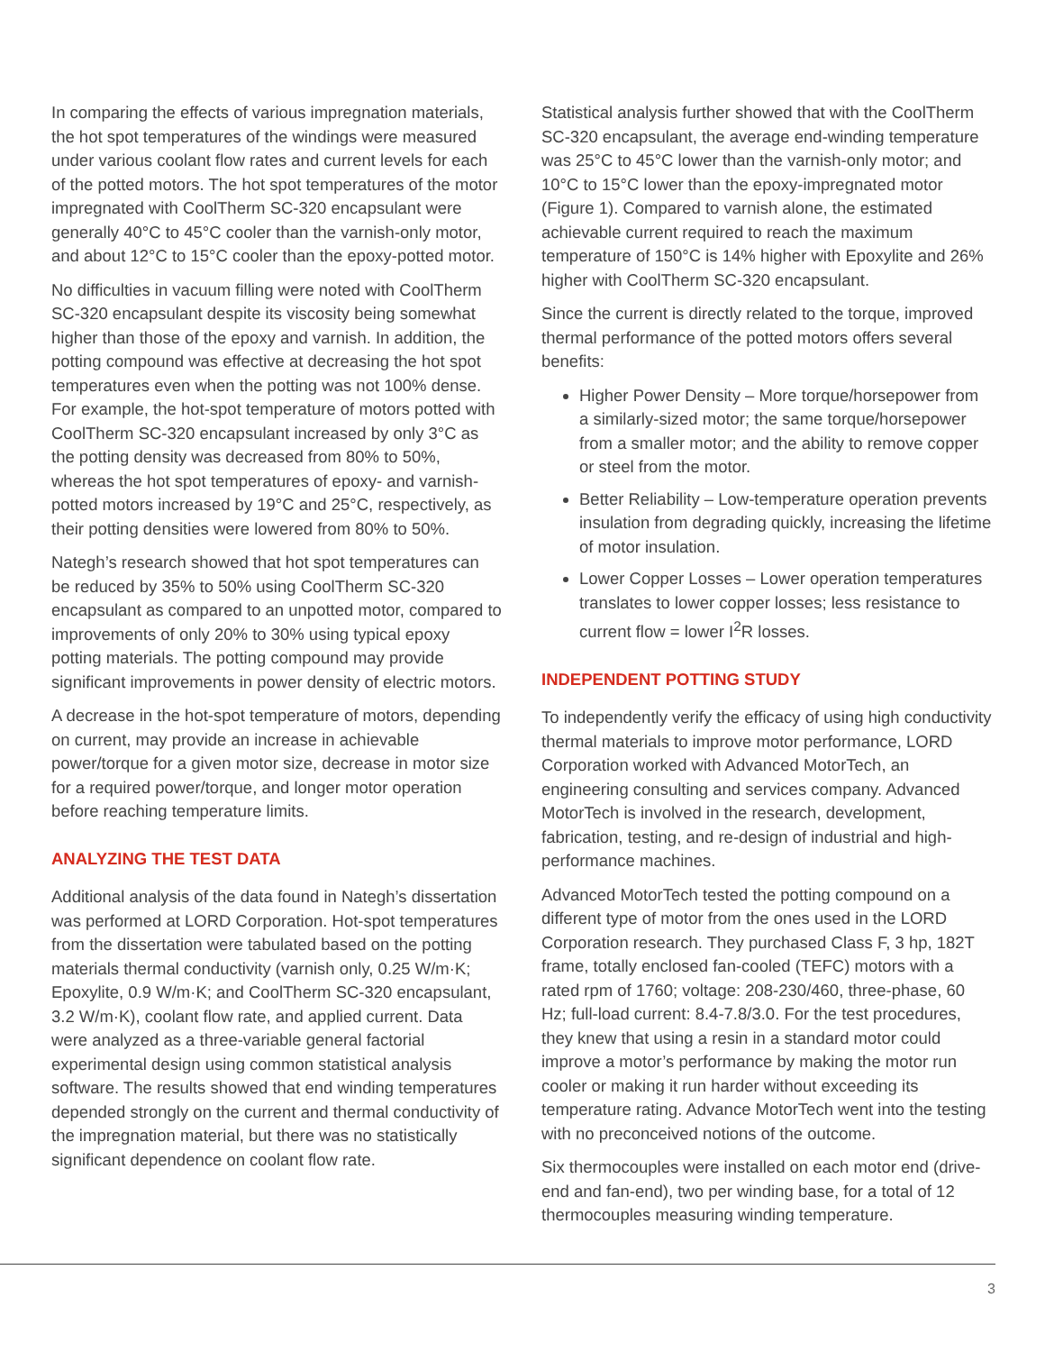In comparing the effects of various impregnation materials, the hot spot temperatures of the windings were measured under various coolant flow rates and current levels for each of the potted motors. The hot spot temperatures of the motor impregnated with CoolTherm SC-320 encapsulant were generally 40°C to 45°C cooler than the varnish-only motor, and about 12°C to 15°C cooler than the epoxy-potted motor.
No difficulties in vacuum filling were noted with CoolTherm SC-320 encapsulant despite its viscosity being somewhat higher than those of the epoxy and varnish. In addition, the potting compound was effective at decreasing the hot spot temperatures even when the potting was not 100% dense. For example, the hot-spot temperature of motors potted with CoolTherm SC-320 encapsulant increased by only 3°C as the potting density was decreased from 80% to 50%, whereas the hot spot temperatures of epoxy- and varnish-potted motors increased by 19°C and 25°C, respectively, as their potting densities were lowered from 80% to 50%.
Nategh’s research showed that hot spot temperatures can be reduced by 35% to 50% using CoolTherm SC-320 encapsulant as compared to an unpotted motor, compared to improvements of only 20% to 30% using typical epoxy potting materials. The potting compound may provide significant improvements in power density of electric motors.
A decrease in the hot-spot temperature of motors, depending on current, may provide an increase in achievable power/torque for a given motor size, decrease in motor size for a required power/torque, and longer motor operation before reaching temperature limits.
ANALYZING THE TEST DATA
Additional analysis of the data found in Nategh’s dissertation was performed at LORD Corporation. Hot-spot temperatures from the dissertation were tabulated based on the potting materials thermal conductivity (varnish only, 0.25 W/m·K; Epoxylite, 0.9 W/m·K; and CoolTherm SC-320 encapsulant, 3.2 W/m·K), coolant flow rate, and applied current. Data were analyzed as a three-variable general factorial experimental design using common statistical analysis software. The results showed that end winding temperatures depended strongly on the current and thermal conductivity of the impregnation material, but there was no statistically significant dependence on coolant flow rate.
Statistical analysis further showed that with the CoolTherm SC-320 encapsulant, the average end-winding temperature was 25°C to 45°C lower than the varnish-only motor; and 10°C to 15°C lower than the epoxy-impregnated motor (Figure 1). Compared to varnish alone, the estimated achievable current required to reach the maximum temperature of 150°C is 14% higher with Epoxylite and 26% higher with CoolTherm SC-320 encapsulant.
Since the current is directly related to the torque, improved thermal performance of the potted motors offers several benefits:
Higher Power Density – More torque/horsepower from a similarly-sized motor; the same torque/horsepower from a smaller motor; and the ability to remove copper or steel from the motor.
Better Reliability – Low-temperature operation prevents insulation from degrading quickly, increasing the lifetime of motor insulation.
Lower Copper Losses – Lower operation temperatures translates to lower copper losses; less resistance to current flow = lower I<sup>2</sup>R losses.
INDEPENDENT POTTING STUDY
To independently verify the efficacy of using high conductivity thermal materials to improve motor performance, LORD Corporation worked with Advanced MotorTech, an engineering consulting and services company. Advanced MotorTech is involved in the research, development, fabrication, testing, and re-design of industrial and high-performance machines.
Advanced MotorTech tested the potting compound on a different type of motor from the ones used in the LORD Corporation research. They purchased Class F, 3 hp, 182T frame, totally enclosed fan-cooled (TEFC) motors with a rated rpm of 1760; voltage: 208-230/460, three-phase, 60 Hz; full-load current: 8.4-7.8/3.0. For the test procedures, they knew that using a resin in a standard motor could improve a motor’s performance by making the motor run cooler or making it run harder without exceeding its temperature rating. Advance MotorTech went into the testing with no preconceived notions of the outcome.
Six thermocouples were installed on each motor end (drive-end and fan-end), two per winding base, for a total of 12 thermocouples measuring winding temperature.
3